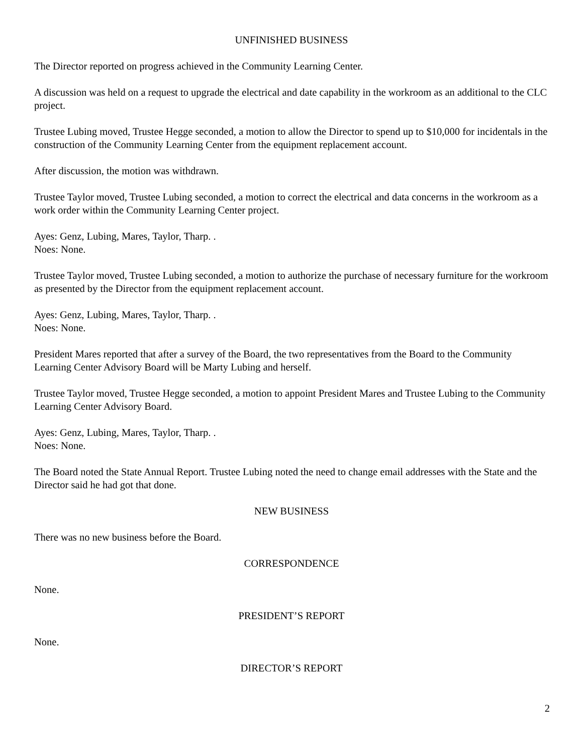UNFINISHED BUSINESS
The Director reported on progress achieved in the Community Learning Center.
A discussion was held on a request to upgrade the electrical and date capability in the workroom as an additional to the CLC project.
Trustee Lubing moved, Trustee Hegge seconded, a motion to allow the Director to spend up to $10,000 for incidentals in the construction of the Community Learning Center from the equipment replacement account.
After discussion, the motion was withdrawn.
Trustee Taylor moved, Trustee Lubing seconded, a motion to correct the electrical and data concerns in the workroom as a work order within the Community Learning Center project.
Ayes: Genz, Lubing, Mares, Taylor, Tharp. .
Noes: None.
Trustee Taylor moved, Trustee Lubing seconded, a motion to authorize the purchase of necessary furniture for the workroom as presented by the Director from the equipment replacement account.
Ayes: Genz, Lubing, Mares, Taylor, Tharp. .
Noes: None.
President Mares reported that after a survey of the Board, the two representatives from the Board to the Community Learning Center Advisory Board will be Marty Lubing and herself.
Trustee Taylor moved, Trustee Hegge seconded, a motion to appoint President Mares and Trustee Lubing to the Community Learning Center Advisory Board.
Ayes: Genz, Lubing, Mares, Taylor, Tharp. .
Noes: None.
The Board noted the State Annual Report. Trustee Lubing noted the need to change email addresses with the State and the Director said he had got that done.
NEW BUSINESS
There was no new business before the Board.
CORRESPONDENCE
None.
PRESIDENT’S REPORT
None.
DIRECTOR’S REPORT
2